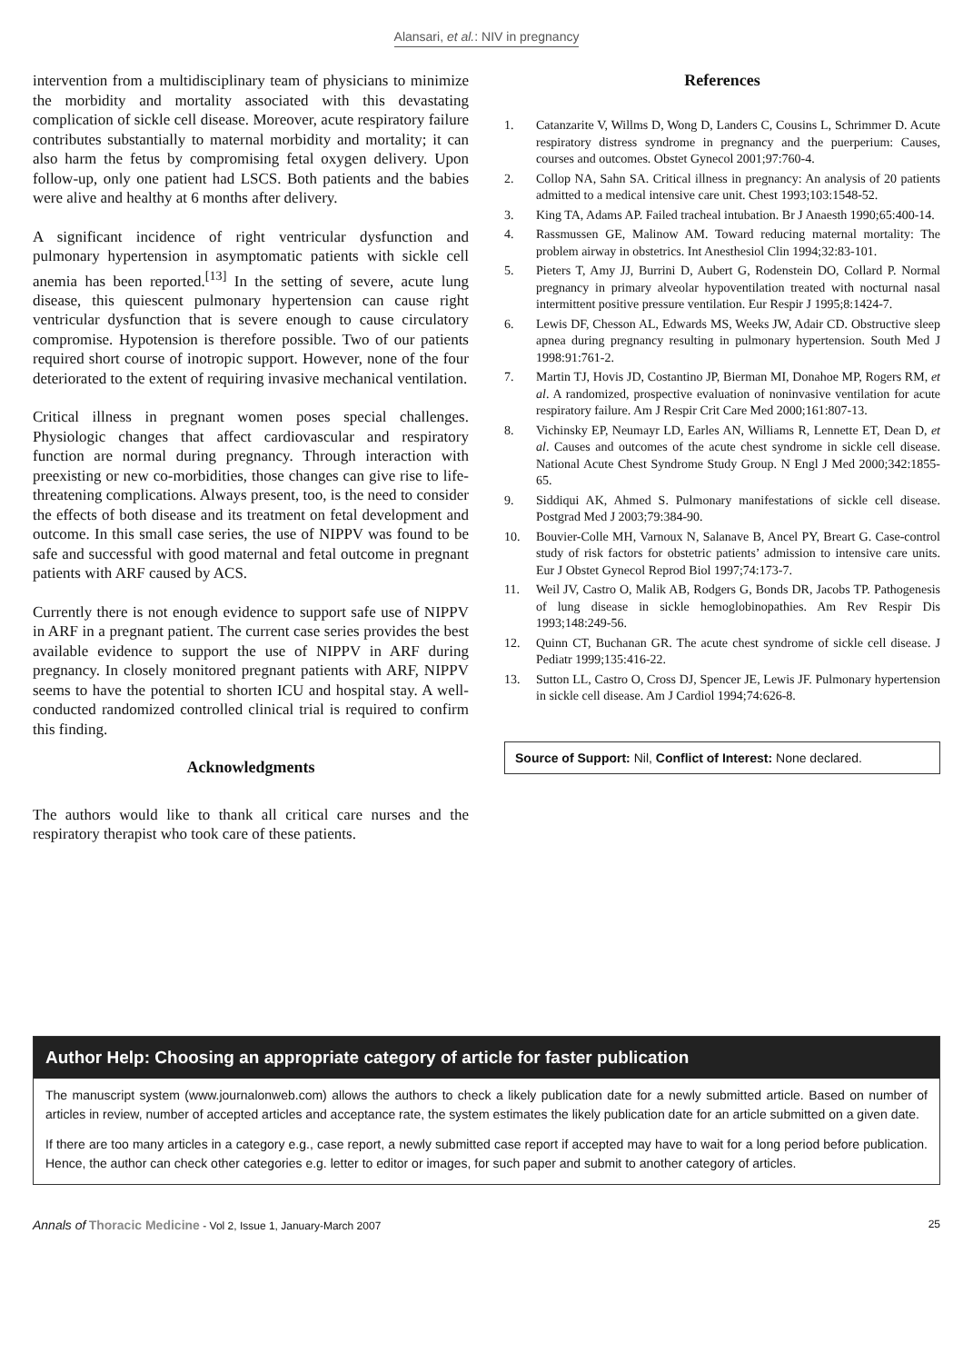Alansari, et al.: NIV in pregnancy
intervention from a multidisciplinary team of physicians to minimize the morbidity and mortality associated with this devastating complication of sickle cell disease. Moreover, acute respiratory failure contributes substantially to maternal morbidity and mortality; it can also harm the fetus by compromising fetal oxygen delivery. Upon follow-up, only one patient had LSCS. Both patients and the babies were alive and healthy at 6 months after delivery.
A significant incidence of right ventricular dysfunction and pulmonary hypertension in asymptomatic patients with sickle cell anemia has been reported.<sup>[13]</sup> In the setting of severe, acute lung disease, this quiescent pulmonary hypertension can cause right ventricular dysfunction that is severe enough to cause circulatory compromise. Hypotension is therefore possible. Two of our patients required short course of inotropic support. However, none of the four deteriorated to the extent of requiring invasive mechanical ventilation.
Critical illness in pregnant women poses special challenges. Physiologic changes that affect cardiovascular and respiratory function are normal during pregnancy. Through interaction with preexisting or new co-morbidities, those changes can give rise to life-threatening complications. Always present, too, is the need to consider the effects of both disease and its treatment on fetal development and outcome. In this small case series, the use of NIPPV was found to be safe and successful with good maternal and fetal outcome in pregnant patients with ARF caused by ACS.
Currently there is not enough evidence to support safe use of NIPPV in ARF in a pregnant patient. The current case series provides the best available evidence to support the use of NIPPV in ARF during pregnancy. In closely monitored pregnant patients with ARF, NIPPV seems to have the potential to shorten ICU and hospital stay. A well-conducted randomized controlled clinical trial is required to confirm this finding.
Acknowledgments
The authors would like to thank all critical care nurses and the respiratory therapist who took care of these patients.
References
1. Catanzarite V, Willms D, Wong D, Landers C, Cousins L, Schrimmer D. Acute respiratory distress syndrome in pregnancy and the puerperium: Causes, courses and outcomes. Obstet Gynecol 2001;97:760-4.
2. Collop NA, Sahn SA. Critical illness in pregnancy: An analysis of 20 patients admitted to a medical intensive care unit. Chest 1993;103:1548-52.
3. King TA, Adams AP. Failed tracheal intubation. Br J Anaesth 1990;65:400-14.
4. Rassmussen GE, Malinow AM. Toward reducing maternal mortality: The problem airway in obstetrics. Int Anesthesiol Clin 1994;32:83-101.
5. Pieters T, Amy JJ, Burrini D, Aubert G, Rodenstein DO, Collard P. Normal pregnancy in primary alveolar hypoventilation treated with nocturnal nasal intermittent positive pressure ventilation. Eur Respir J 1995;8:1424-7.
6. Lewis DF, Chesson AL, Edwards MS, Weeks JW, Adair CD. Obstructive sleep apnea during pregnancy resulting in pulmonary hypertension. South Med J 1998:91:761-2.
7. Martin TJ, Hovis JD, Costantino JP, Bierman MI, Donahoe MP, Rogers RM, et al. A randomized, prospective evaluation of noninvasive ventilation for acute respiratory failure. Am J Respir Crit Care Med 2000;161:807-13.
8. Vichinsky EP, Neumayr LD, Earles AN, Williams R, Lennette ET, Dean D, et al. Causes and outcomes of the acute chest syndrome in sickle cell disease. National Acute Chest Syndrome Study Group. N Engl J Med 2000;342:1855-65.
9. Siddiqui AK, Ahmed S. Pulmonary manifestations of sickle cell disease. Postgrad Med J 2003;79:384-90.
10. Bouvier-Colle MH, Varnoux N, Salanave B, Ancel PY, Breart G. Case-control study of risk factors for obstetric patients’ admission to intensive care units. Eur J Obstet Gynecol Reprod Biol 1997;74:173-7.
11. Weil JV, Castro O, Malik AB, Rodgers G, Bonds DR, Jacobs TP. Pathogenesis of lung disease in sickle hemoglobinopathies. Am Rev Respir Dis 1993;148:249-56.
12. Quinn CT, Buchanan GR. The acute chest syndrome of sickle cell disease. J Pediatr 1999;135:416-22.
13. Sutton LL, Castro O, Cross DJ, Spencer JE, Lewis JF. Pulmonary hypertension in sickle cell disease. Am J Cardiol 1994;74:626-8.
Source of Support: Nil, Conflict of Interest: None declared.
Author Help: Choosing an appropriate category of article for faster publication
The manuscript system (www.journalonweb.com) allows the authors to check a likely publication date for a newly submitted article. Based on number of articles in review, number of accepted articles and acceptance rate, the system estimates the likely publication date for an article submitted on a given date.
If there are too many articles in a category e.g., case report, a newly submitted case report if accepted may have to wait for a long period before publication. Hence, the author can check other categories e.g. letter to editor or images, for such paper and submit to another category of articles.
Annals of Thoracic Medicine - Vol 2, Issue 1, January-March 2007 25